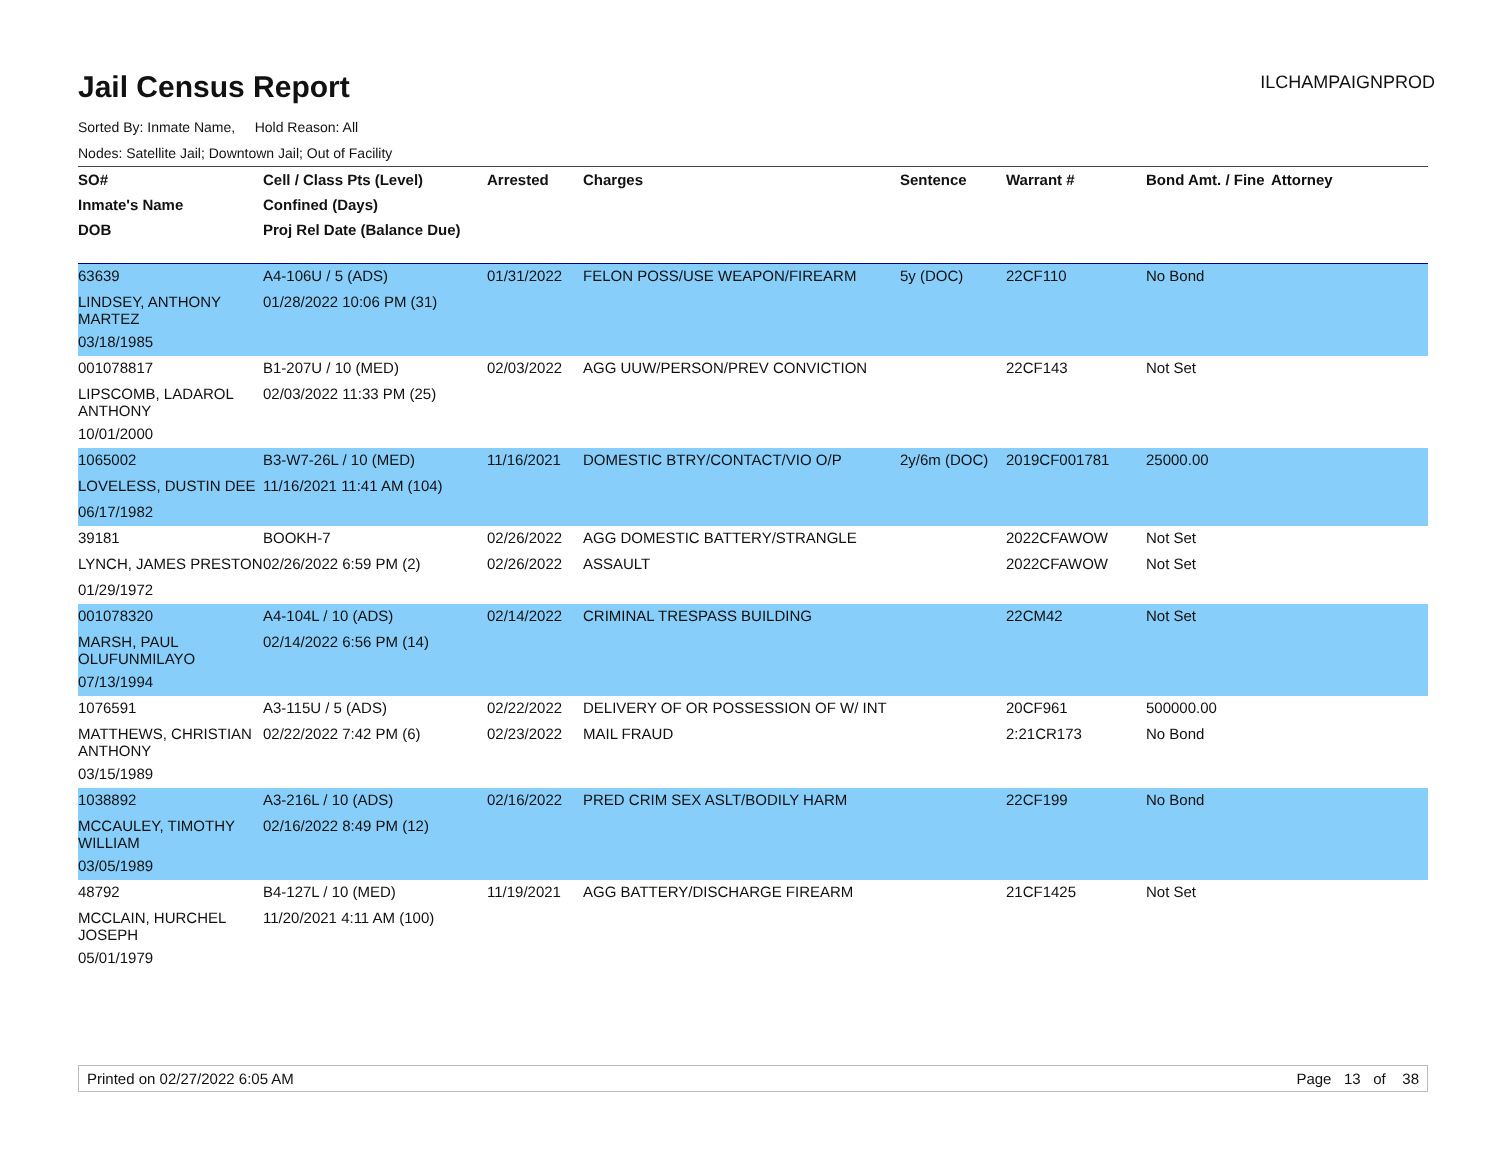Jail Census Report
ILCHAMPAIGNPROD
Sorted By: Inmate Name, Hold Reason: All
Nodes: Satellite Jail; Downtown Jail; Out of Facility
| SO# | Cell / Class Pts (Level) | Arrested | Charges | Sentence | Warrant # | Bond Amt. / Fine | Attorney |
| --- | --- | --- | --- | --- | --- | --- | --- |
| Inmate's Name | Confined (Days) | | | | | | |
| DOB | Proj Rel Date (Balance Due) | | | | | | |
| 63639 | A4-106U / 5 (ADS) | 01/31/2022 | FELON POSS/USE WEAPON/FIREARM | 5y (DOC) | 22CF110 | No Bond | |
| LINDSEY, ANTHONY MARTEZ | 01/28/2022 10:06 PM (31) | | | | | | |
| 03/18/1985 | | | | | | | |
| 001078817 | B1-207U / 10 (MED) | 02/03/2022 | AGG UUW/PERSON/PREV CONVICTION | | 22CF143 | Not Set | |
| LIPSCOMB, LADAROL ANTHONY | 02/03/2022 11:33 PM (25) | | | | | | |
| 10/01/2000 | | | | | | | |
| 1065002 | B3-W7-26L / 10 (MED) | 11/16/2021 | DOMESTIC BTRY/CONTACT/VIO O/P | 2y/6m (DOC) | 2019CF001781 | 25000.00 | |
| LOVELESS, DUSTIN DEE | 11/16/2021 11:41 AM (104) | | | | | | |
| 06/17/1982 | | | | | | | |
| 39181 | BOOKH-7 | 02/26/2022 | AGG DOMESTIC BATTERY/STRANGLE | | 2022CFAWOW | Not Set | |
| LYNCH, JAMES PRESTON | 02/26/2022 6:59 PM (2) | 02/26/2022 | ASSAULT | | 2022CFAWOW | Not Set | |
| 01/29/1972 | | | | | | | |
| 001078320 | A4-104L / 10 (ADS) | 02/14/2022 | CRIMINAL TRESPASS BUILDING | | 22CM42 | Not Set | |
| MARSH, PAUL OLUFUNMILAYO | 02/14/2022 6:56 PM (14) | | | | | | |
| 07/13/1994 | | | | | | | |
| 1076591 | A3-115U / 5 (ADS) | 02/22/2022 | DELIVERY OF OR POSSESSION OF W/ INT | | 20CF961 | 500000.00 | |
| MATTHEWS, CHRISTIAN ANTHONY | 02/22/2022 7:42 PM (6) | 02/23/2022 | MAIL FRAUD | | 2:21CR173 | No Bond | |
| 03/15/1989 | | | | | | | |
| 1038892 | A3-216L / 10 (ADS) | 02/16/2022 | PRED CRIM SEX ASLT/BODILY HARM | | 22CF199 | No Bond | |
| MCCAULEY, TIMOTHY WILLIAM | 02/16/2022 8:49 PM (12) | | | | | | |
| 03/05/1989 | | | | | | | |
| 48792 | B4-127L / 10 (MED) | 11/19/2021 | AGG BATTERY/DISCHARGE FIREARM | | 21CF1425 | Not Set | |
| MCCLAIN, HURCHEL JOSEPH | 11/20/2021 4:11 AM (100) | | | | | | |
| 05/01/1979 | | | | | | | |
Printed on 02/27/2022 6:05 AM Page 13 of 38